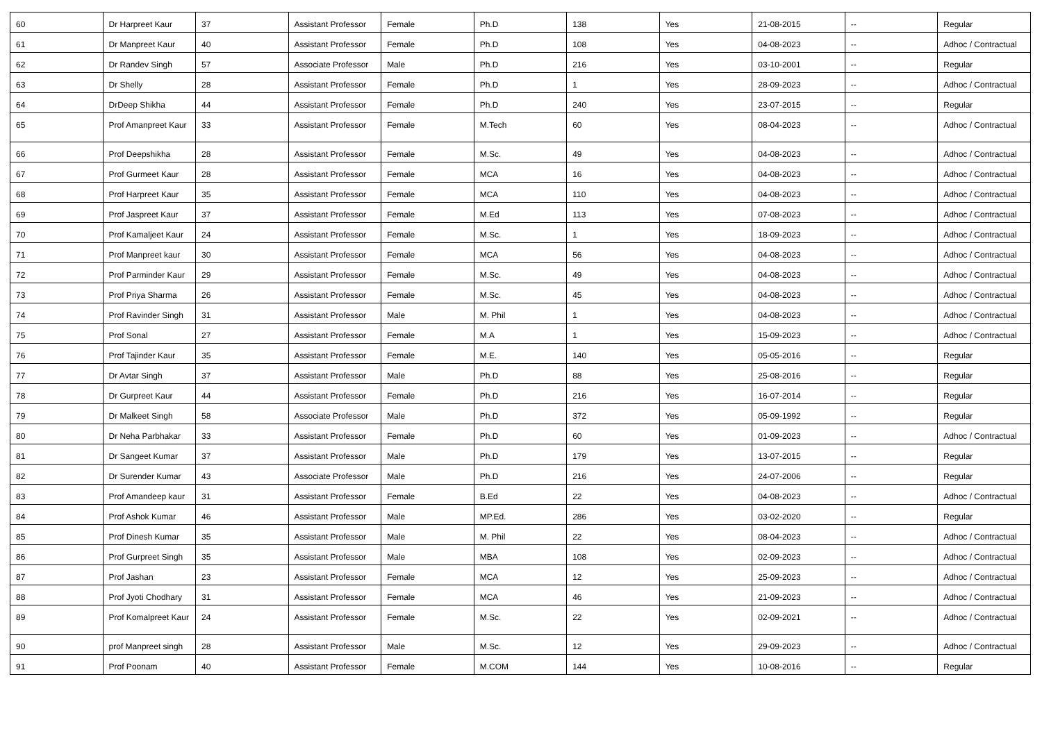| 60 | Dr Harpreet Kaur | 37 | Assistant Professor | Female | Ph.D | 138 | Yes | 21-08-2015 | -- | Regular |
| 61 | Dr Manpreet Kaur | 40 | Assistant Professor | Female | Ph.D | 108 | Yes | 04-08-2023 | -- | Adhoc / Contractual |
| 62 | Dr Randev Singh | 57 | Associate Professor | Male | Ph.D | 216 | Yes | 03-10-2001 | -- | Regular |
| 63 | Dr Shelly | 28 | Assistant Professor | Female | Ph.D | 1 | Yes | 28-09-2023 | -- | Adhoc / Contractual |
| 64 | DrDeep Shikha | 44 | Assistant Professor | Female | Ph.D | 240 | Yes | 23-07-2015 | -- | Regular |
| 65 | Prof Amanpreet Kaur | 33 | Assistant Professor | Female | M.Tech | 60 | Yes | 08-04-2023 | -- | Adhoc / Contractual |
| 66 | Prof Deepshikha | 28 | Assistant Professor | Female | M.Sc. | 49 | Yes | 04-08-2023 | -- | Adhoc / Contractual |
| 67 | Prof Gurmeet Kaur | 28 | Assistant Professor | Female | MCA | 16 | Yes | 04-08-2023 | -- | Adhoc / Contractual |
| 68 | Prof Harpreet Kaur | 35 | Assistant Professor | Female | MCA | 110 | Yes | 04-08-2023 | -- | Adhoc / Contractual |
| 69 | Prof Jaspreet Kaur | 37 | Assistant Professor | Female | M.Ed | 113 | Yes | 07-08-2023 | -- | Adhoc / Contractual |
| 70 | Prof Kamaljeet Kaur | 24 | Assistant Professor | Female | M.Sc. | 1 | Yes | 18-09-2023 | -- | Adhoc / Contractual |
| 71 | Prof Manpreet kaur | 30 | Assistant Professor | Female | MCA | 56 | Yes | 04-08-2023 | -- | Adhoc / Contractual |
| 72 | Prof Parminder Kaur | 29 | Assistant Professor | Female | M.Sc. | 49 | Yes | 04-08-2023 | -- | Adhoc / Contractual |
| 73 | Prof Priya Sharma | 26 | Assistant Professor | Female | M.Sc. | 45 | Yes | 04-08-2023 | -- | Adhoc / Contractual |
| 74 | Prof Ravinder Singh | 31 | Assistant Professor | Male | M. Phil | 1 | Yes | 04-08-2023 | -- | Adhoc / Contractual |
| 75 | Prof Sonal | 27 | Assistant Professor | Female | M.A | 1 | Yes | 15-09-2023 | -- | Adhoc / Contractual |
| 76 | Prof Tajinder Kaur | 35 | Assistant Professor | Female | M.E. | 140 | Yes | 05-05-2016 | -- | Regular |
| 77 | Dr Avtar Singh | 37 | Assistant Professor | Male | Ph.D | 88 | Yes | 25-08-2016 | -- | Regular |
| 78 | Dr Gurpreet Kaur | 44 | Assistant Professor | Female | Ph.D | 216 | Yes | 16-07-2014 | -- | Regular |
| 79 | Dr Malkeet Singh | 58 | Associate Professor | Male | Ph.D | 372 | Yes | 05-09-1992 | -- | Regular |
| 80 | Dr Neha Parbhakar | 33 | Assistant Professor | Female | Ph.D | 60 | Yes | 01-09-2023 | -- | Adhoc / Contractual |
| 81 | Dr Sangeet Kumar | 37 | Assistant Professor | Male | Ph.D | 179 | Yes | 13-07-2015 | -- | Regular |
| 82 | Dr Surender Kumar | 43 | Associate Professor | Male | Ph.D | 216 | Yes | 24-07-2006 | -- | Regular |
| 83 | Prof Amandeep kaur | 31 | Assistant Professor | Female | B.Ed | 22 | Yes | 04-08-2023 | -- | Adhoc / Contractual |
| 84 | Prof Ashok Kumar | 46 | Assistant Professor | Male | MP.Ed. | 286 | Yes | 03-02-2020 | -- | Regular |
| 85 | Prof Dinesh Kumar | 35 | Assistant Professor | Male | M. Phil | 22 | Yes | 08-04-2023 | -- | Adhoc / Contractual |
| 86 | Prof Gurpreet Singh | 35 | Assistant Professor | Male | MBA | 108 | Yes | 02-09-2023 | -- | Adhoc / Contractual |
| 87 | Prof Jashan | 23 | Assistant Professor | Female | MCA | 12 | Yes | 25-09-2023 | -- | Adhoc / Contractual |
| 88 | Prof Jyoti Chodhary | 31 | Assistant Professor | Female | MCA | 46 | Yes | 21-09-2023 | -- | Adhoc / Contractual |
| 89 | Prof Komalpreet Kaur | 24 | Assistant Professor | Female | M.Sc. | 22 | Yes | 02-09-2021 | -- | Adhoc / Contractual |
| 90 | prof Manpreet singh | 28 | Assistant Professor | Male | M.Sc. | 12 | Yes | 29-09-2023 | -- | Adhoc / Contractual |
| 91 | Prof Poonam | 40 | Assistant Professor | Female | M.COM | 144 | Yes | 10-08-2016 | -- | Regular |